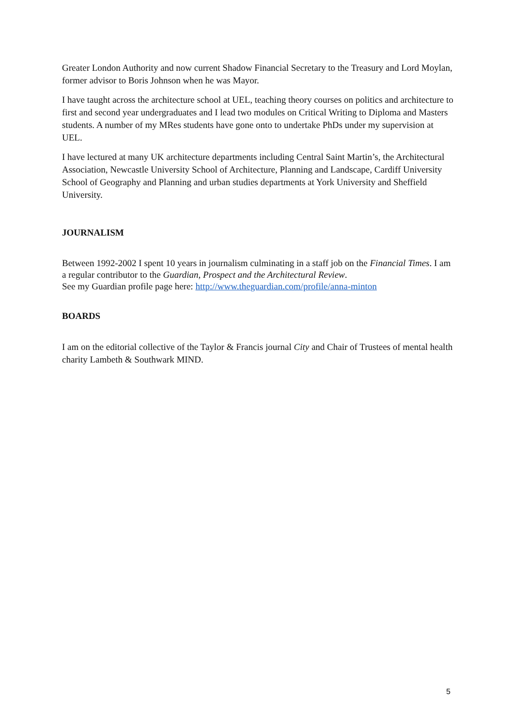Greater London Authority and now current Shadow Financial Secretary to the Treasury and Lord Moylan, former advisor to Boris Johnson when he was Mayor.
I have taught across the architecture school at UEL, teaching theory courses on politics and architecture to first and second year undergraduates and I lead two modules on Critical Writing to Diploma and Masters students. A number of my MRes students have gone onto to undertake PhDs under my supervision at UEL.
I have lectured at many UK architecture departments including Central Saint Martin’s, the Architectural Association, Newcastle University School of Architecture, Planning and Landscape, Cardiff University School of Geography and Planning and urban studies departments at York University and Sheffield University.
JOURNALISM
Between 1992-2002 I spent 10 years in journalism culminating in a staff job on the Financial Times. I am a regular contributor to the Guardian, Prospect and the Architectural Review.
See my Guardian profile page here: http://www.theguardian.com/profile/anna-minton
BOARDS
I am on the editorial collective of the Taylor & Francis journal City and Chair of Trustees of mental health charity Lambeth & Southwark MIND.
5